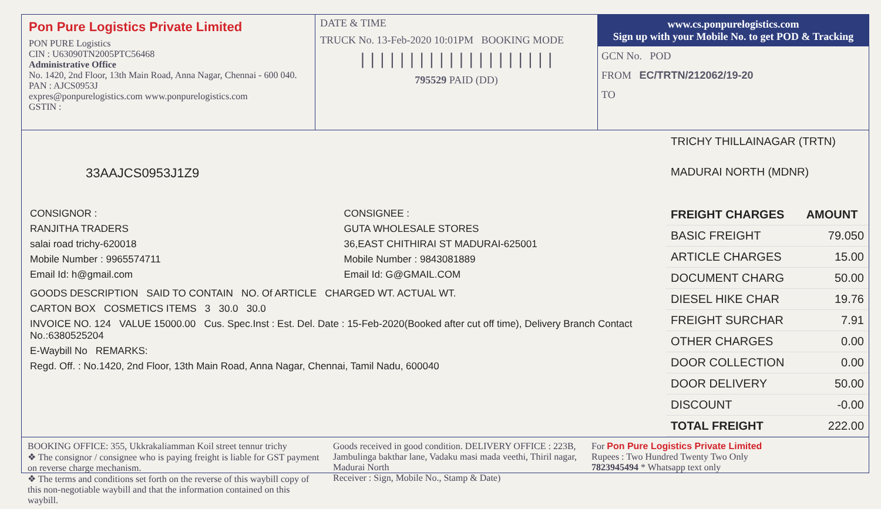Pon Pure Logistics Private Limited
PON PURE Logistics
CIN : U63090TN2005PTC56468
Administrative Office
No. 1420, 2nd Floor, 13th Main Road, Anna Nagar, Chennai - 600 040. PAN : AJCS0953J
expres@ponpurelogistics.com www.ponpurelogistics.com
GSTIN :
DATE & TIME
TRUCK No. 13-Feb-2020 10:01PM BOOKING MODE
||||||||||||||||||||
795529 PAID (DD)
www.cs.ponpurelogistics.com
Sign up with your Mobile No. to get POD & Tracking
GCN No. POD
FROM EC/TRTN/212062/19-20
TO
33AAJCS0953J1Z9
CONSIGNOR :
RANJITHA TRADERS
salai road trichy-620018
Mobile Number : 9965574711
Email Id: h@gmail.com
CONSIGNEE :
GUTA WHOLESALE STORES
36,EAST CHITHIRAI ST MADURAI-625001
Mobile Number : 9843081889
Email Id: G@GMAIL.COM
GOODS DESCRIPTION SAID TO CONTAIN NO. Of ARTICLE CHARGED WT. ACTUAL WT.
CARTON BOX COSMETICS ITEMS 3 30.0 30.0
INVOICE NO. 124 VALUE 15000.00 Cus. Spec.Inst : Est. Del. Date : 15-Feb-2020(Booked after cut off time), Delivery Branch Contact No.:6380525204
E-Waybill No REMARKS:
Regd. Off. : No.1420, 2nd Floor, 13th Main Road, Anna Nagar, Chennai, Tamil Nadu, 600040
TRICHY THILLAINAGAR (TRTN)
MADURAI NORTH (MDNR)
| FREIGHT CHARGES | AMOUNT |
| --- | --- |
| BASIC FREIGHT | 79.050 |
| ARTICLE CHARGES | 15.00 |
| DOCUMENT CHARG | 50.00 |
| DIESEL HIKE CHAR | 19.76 |
| FREIGHT SURCHAR | 7.91 |
| OTHER CHARGES | 0.00 |
| DOOR COLLECTION | 0.00 |
| DOOR DELIVERY | 50.00 |
| DISCOUNT | -0.00 |
| TOTAL FREIGHT | 222.00 |
BOOKING OFFICE: 355, Ukkrakaliamman Koil street tennur trichy
❖ The consignor / consignee who is paying freight is liable for GST payment on reverse charge mechanism.
❖ The terms and conditions set forth on the reverse of this waybill copy of this non-negotiable waybill and that the information contained on this waybill.
Goods received in good condition. DELIVERY OFFICE : 223B, Jambulinga bakthar lane, Vadaku masi mada veethi, Thiril nagar, Madurai North
Receiver : Sign, Mobile No., Stamp & Date)
For Pon Pure Logistics Private Limited
Rupees : Two Hundred Twenty Two Only
7823945494 * Whatsapp text only